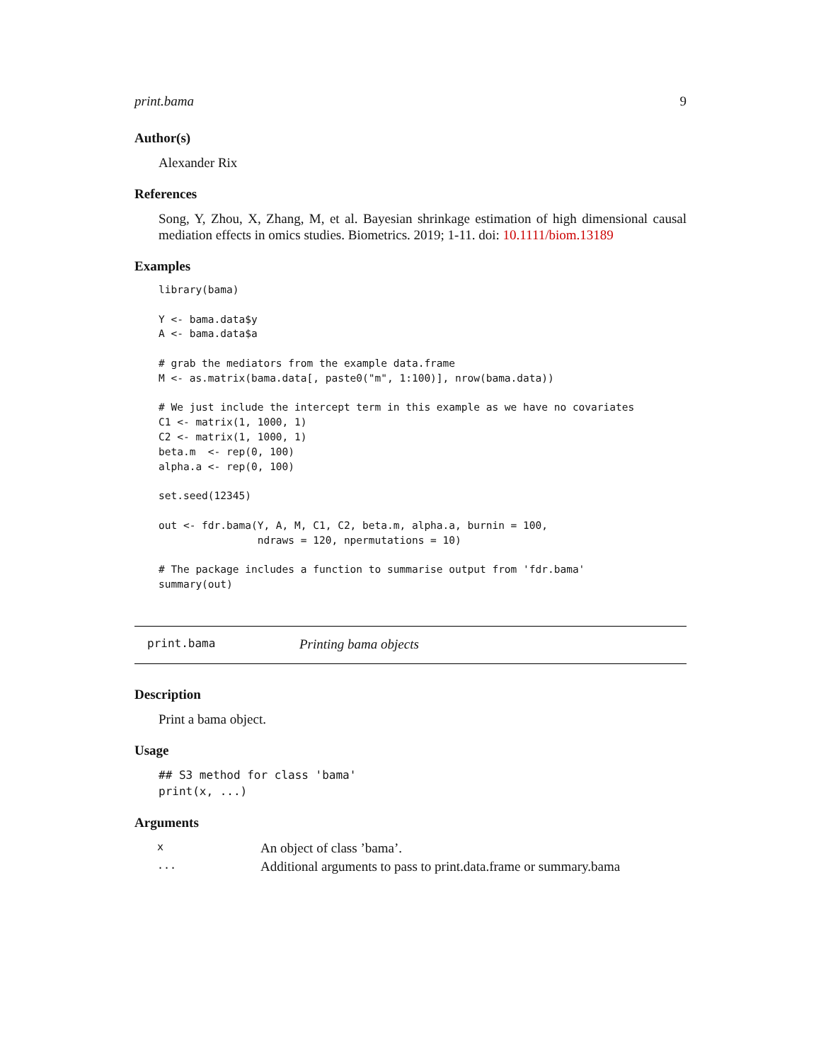print.bama 9
Author(s)
Alexander Rix
References
Song, Y, Zhou, X, Zhang, M, et al. Bayesian shrinkage estimation of high dimensional causal mediation effects in omics studies. Biometrics. 2019; 1-11. doi: 10.1111/biom.13189
Examples
library(bama)

Y <- bama.data$y
A <- bama.data$a

# grab the mediators from the example data.frame
M <- as.matrix(bama.data[, paste0("m", 1:100)], nrow(bama.data))

# We just include the intercept term in this example as we have no covariates
C1 <- matrix(1, 1000, 1)
C2 <- matrix(1, 1000, 1)
beta.m  <- rep(0, 100)
alpha.a <- rep(0, 100)

set.seed(12345)

out <- fdr.bama(Y, A, M, C1, C2, beta.m, alpha.a, burnin = 100,
                ndraws = 120, npermutations = 10)

# The package includes a function to summarise output from 'fdr.bama'
summary(out)
print.bama Printing bama objects
Description
Print a bama object.
Usage
## S3 method for class 'bama'
print(x, ...)
Arguments
| x | An object of class ’bama’. |
| ... | Additional arguments to pass to print.data.frame or summary.bama |